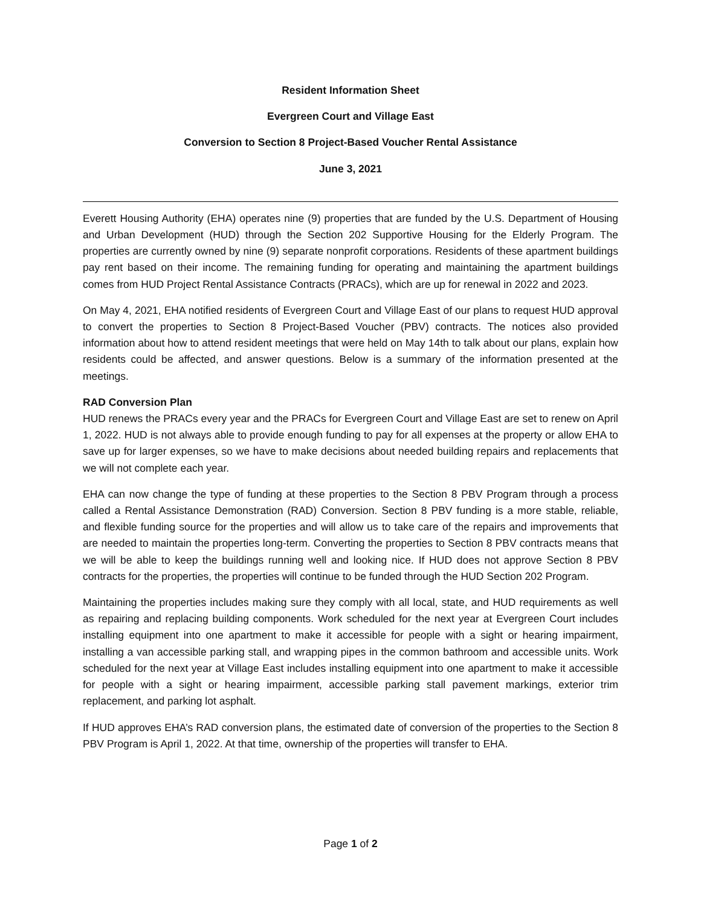Resident Information Sheet
Evergreen Court and Village East
Conversion to Section 8 Project-Based Voucher Rental Assistance
June 3, 2021
Everett Housing Authority (EHA) operates nine (9) properties that are funded by the U.S. Department of Housing and Urban Development (HUD) through the Section 202 Supportive Housing for the Elderly Program. The properties are currently owned by nine (9) separate nonprofit corporations. Residents of these apartment buildings pay rent based on their income. The remaining funding for operating and maintaining the apartment buildings comes from HUD Project Rental Assistance Contracts (PRACs), which are up for renewal in 2022 and 2023.
On May 4, 2021, EHA notified residents of Evergreen Court and Village East of our plans to request HUD approval to convert the properties to Section 8 Project-Based Voucher (PBV) contracts. The notices also provided information about how to attend resident meetings that were held on May 14th to talk about our plans, explain how residents could be affected, and answer questions. Below is a summary of the information presented at the meetings.
RAD Conversion Plan
HUD renews the PRACs every year and the PRACs for Evergreen Court and Village East are set to renew on April 1, 2022. HUD is not always able to provide enough funding to pay for all expenses at the property or allow EHA to save up for larger expenses, so we have to make decisions about needed building repairs and replacements that we will not complete each year.
EHA can now change the type of funding at these properties to the Section 8 PBV Program through a process called a Rental Assistance Demonstration (RAD) Conversion. Section 8 PBV funding is a more stable, reliable, and flexible funding source for the properties and will allow us to take care of the repairs and improvements that are needed to maintain the properties long-term. Converting the properties to Section 8 PBV contracts means that we will be able to keep the buildings running well and looking nice. If HUD does not approve Section 8 PBV contracts for the properties, the properties will continue to be funded through the HUD Section 202 Program.
Maintaining the properties includes making sure they comply with all local, state, and HUD requirements as well as repairing and replacing building components. Work scheduled for the next year at Evergreen Court includes installing equipment into one apartment to make it accessible for people with a sight or hearing impairment, installing a van accessible parking stall, and wrapping pipes in the common bathroom and accessible units. Work scheduled for the next year at Village East includes installing equipment into one apartment to make it accessible for people with a sight or hearing impairment, accessible parking stall pavement markings, exterior trim replacement, and parking lot asphalt.
If HUD approves EHA’s RAD conversion plans, the estimated date of conversion of the properties to the Section 8 PBV Program is April 1, 2022. At that time, ownership of the properties will transfer to EHA.
Page 1 of 2